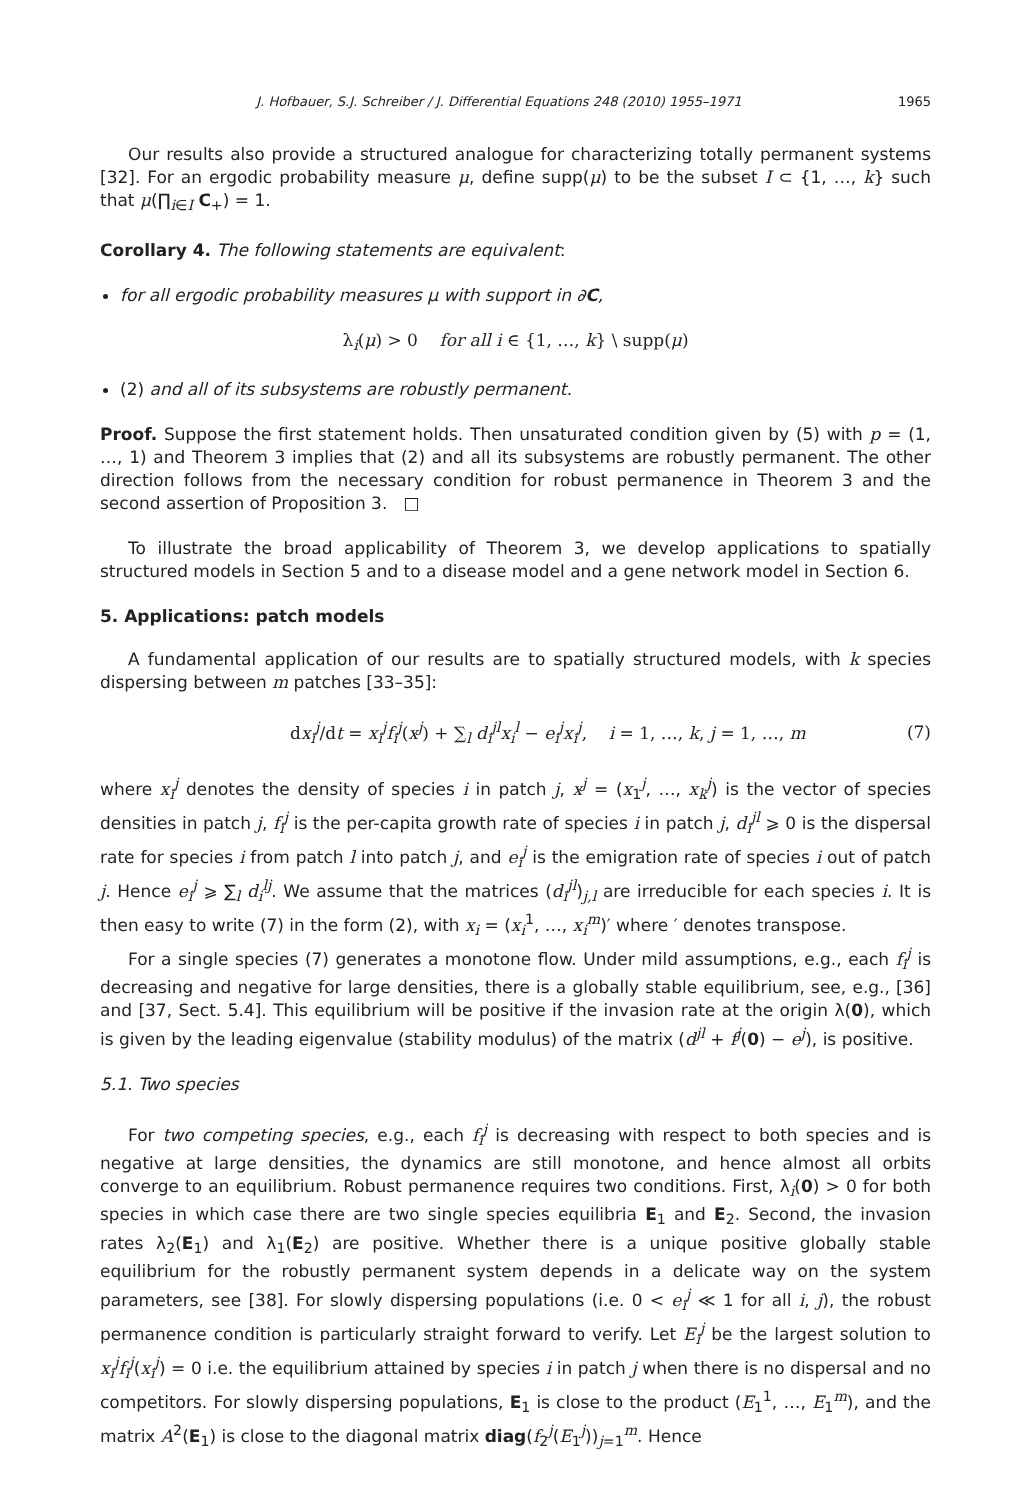J. Hofbauer, S.J. Schreiber / J. Differential Equations 248 (2010) 1955–1971 1965
Our results also provide a structured analogue for characterizing totally permanent systems [32]. For an ergodic probability measure μ, define supp(μ) to be the subset I ⊂ {1, …, k} such that μ(∏<sub>i∈I</sub> C<sub>+</sub>) = 1.
Corollary 4. The following statements are equivalent:
for all ergodic probability measures μ with support in ∂C,
λ<sub>i</sub>(μ) > 0 for all i ∈ {1, …, k} \ supp(μ)
(2) and all of its subsystems are robustly permanent.
Proof. Suppose the first statement holds. Then unsaturated condition given by (5) with p = (1, …, 1) and Theorem 3 implies that (2) and all its subsystems are robustly permanent. The other direction follows from the necessary condition for robust permanence in Theorem 3 and the second assertion of Proposition 3. □
To illustrate the broad applicability of Theorem 3, we develop applications to spatially structured models in Section 5 and to a disease model and a gene network model in Section 6.
5. Applications: patch models
A fundamental application of our results are to spatially structured models, with k species dispersing between m patches [33–35]:
dx<sub>i</sub><sup>j</sup>/dt = x<sub>i</sub><sup>j</sup>f<sub>i</sub><sup>j</sup>(x<sup>j</sup>) + ∑<sub>l</sub> d<sub>i</sub><sup>jl</sup>x<sub>i</sub><sup>l</sup> − e<sub>i</sub><sup>j</sup>x<sub>i</sub><sup>j</sup>, i = 1, …, k, j = 1, …, m (7)
where x<sub>i</sub><sup>j</sup> denotes the density of species i in patch j, x<sup>j</sup> = (x<sub>1</sub><sup>j</sup>, …, x<sub>k</sub><sup>j</sup>) is the vector of species densities in patch j, f<sub>i</sub><sup>j</sup> is the per-capita growth rate of species i in patch j, d<sub>i</sub><sup>jl</sup> ⩾ 0 is the dispersal rate for species i from patch l into patch j, and e<sub>i</sub><sup>j</sup> is the emigration rate of species i out of patch j. Hence e<sub>i</sub><sup>j</sup> ⩾ ∑<sub>l</sub> d<sub>i</sub><sup>lj</sup>. We assume that the matrices (d<sub>i</sub><sup>jl</sup>)<sub>j,l</sub> are irreducible for each species i. It is then easy to write (7) in the form (2), with x<sub>i</sub> = (x<sub>i</sub><sup>1</sup>, …, x<sub>i</sub><sup>m</sup>)′ where ′ denotes transpose.
For a single species (7) generates a monotone flow. Under mild assumptions, e.g., each f<sub>i</sub><sup>j</sup> is decreasing and negative for large densities, there is a globally stable equilibrium, see, e.g., [36] and [37, Sect. 5.4]. This equilibrium will be positive if the invasion rate at the origin λ(0), which is given by the leading eigenvalue (stability modulus) of the matrix (d<sup>jl</sup> + f<sup>j</sup>(0) − e<sup>j</sup>), is positive.
5.1. Two species
For two competing species, e.g., each f<sub>i</sub><sup>j</sup> is decreasing with respect to both species and is negative at large densities, the dynamics are still monotone, and hence almost all orbits converge to an equilibrium. Robust permanence requires two conditions. First, λ<sub>i</sub>(0) > 0 for both species in which case there are two single species equilibria E<sub>1</sub> and E<sub>2</sub>. Second, the invasion rates λ<sub>2</sub>(E<sub>1</sub>) and λ<sub>1</sub>(E<sub>2</sub>) are positive. Whether there is a unique positive globally stable equilibrium for the robustly permanent system depends in a delicate way on the system parameters, see [38]. For slowly dispersing populations (i.e. 0 < e<sub>i</sub><sup>j</sup> ≪ 1 for all i, j), the robust permanence condition is particularly straight forward to verify. Let E<sub>i</sub><sup>j</sup> be the largest solution to x<sub>i</sub><sup>j</sup>f<sub>i</sub><sup>j</sup>(x<sub>i</sub><sup>j</sup>) = 0 i.e. the equilibrium attained by species i in patch j when there is no dispersal and no competitors. For slowly dispersing populations, E<sub>1</sub> is close to the product (E<sub>1</sub><sup>1</sup>, …, E<sub>1</sub><sup>m</sup>), and the matrix A<sup>2</sup>(E<sub>1</sub>) is close to the diagonal matrix diag(f<sub>2</sub><sup>j</sup>(E<sub>1</sub><sup>j</sup>))<sub>j=1</sub><sup>m</sup>. Hence